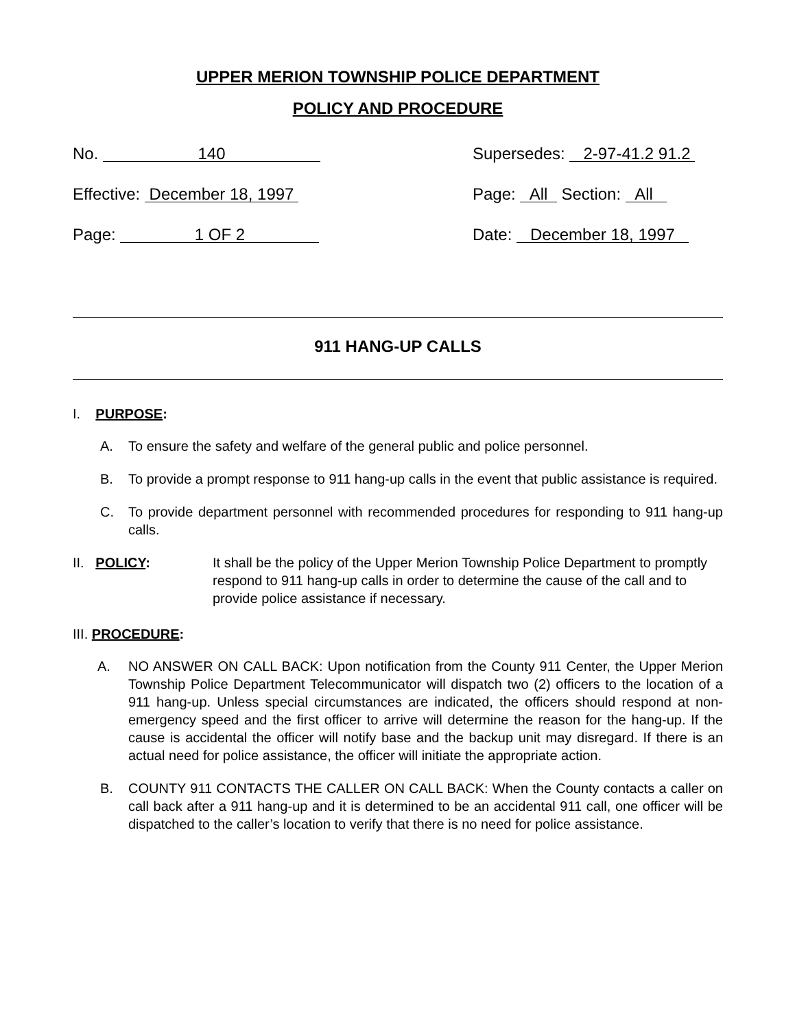UPPER MERION TOWNSHIP POLICE DEPARTMENT
POLICY AND PROCEDURE
No. 140
Effective: December 18, 1997
Page: 1 OF 2
Supersedes: 2-97-41.2 91.2
Page: All Section: All
Date: December 18, 1997
911 HANG-UP CALLS
I. PURPOSE:
A. To ensure the safety and welfare of the general public and police personnel.
B. To provide a prompt response to 911 hang-up calls in the event that public assistance is required.
C. To provide department personnel with recommended procedures for responding to 911 hang-up calls.
II. POLICY: It shall be the policy of the Upper Merion Township Police Department to promptly respond to 911 hang-up calls in order to determine the cause of the call and to provide police assistance if necessary.
III. PROCEDURE:
A. NO ANSWER ON CALL BACK: Upon notification from the County 911 Center, the Upper Merion Township Police Department Telecommunicator will dispatch two (2) officers to the location of a 911 hang-up. Unless special circumstances are indicated, the officers should respond at non-emergency speed and the first officer to arrive will determine the reason for the hang-up. If the cause is accidental the officer will notify base and the backup unit may disregard. If there is an actual need for police assistance, the officer will initiate the appropriate action.
B. COUNTY 911 CONTACTS THE CALLER ON CALL BACK: When the County contacts a caller on call back after a 911 hang-up and it is determined to be an accidental 911 call, one officer will be dispatched to the caller’s location to verify that there is no need for police assistance.